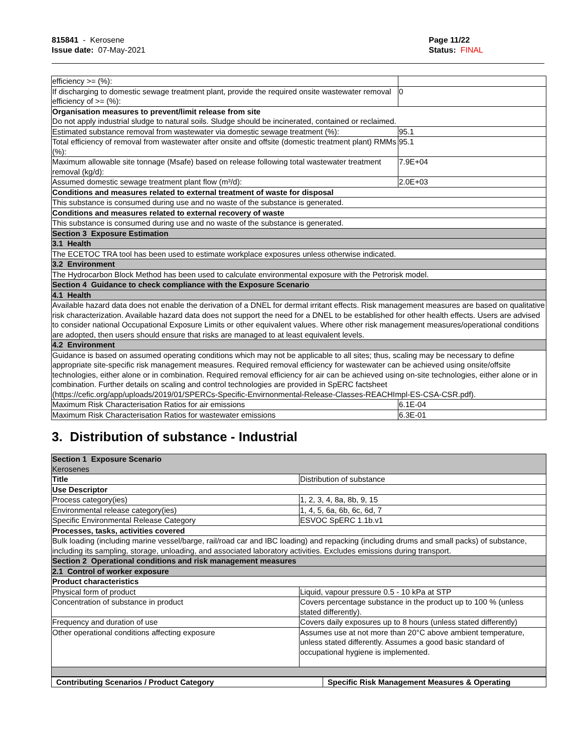815841 - Kerosene
Issue date: 07-May-2021
Page 11/22
Status: FINAL
| efficiency >= (%): | |
| If discharging to domestic sewage treatment plant, provide the required onsite wastewater removal efficiency of >= (%): | 0 |
| Organisation measures to prevent/limit release from site Do not apply industrial sludge to natural soils. Sludge should be incinerated, contained or reclaimed. | |
| Estimated substance removal from wastewater via domestic sewage treatment (%): | 95.1 |
| Total efficiency of removal from wastewater after onsite and offsite (domestic treatment plant) RMMs (%): | 95.1 |
| Maximum allowable site tonnage (Msafe) based on release following total wastewater treatment removal (kg/d): | 7.9E+04 |
| Assumed domestic sewage treatment plant flow (m³/d): | 2.0E+03 |
| Conditions and measures related to external treatment of waste for disposal | |
| This substance is consumed during use and no waste of the substance is generated. | |
| Conditions and measures related to external recovery of waste | |
| This substance is consumed during use and no waste of the substance is generated. | |
| Section 3 Exposure Estimation | |
| 3.1 Health | |
| The ECETOC TRA tool has been used to estimate workplace exposures unless otherwise indicated. | |
| 3.2 Environment | |
| The Hydrocarbon Block Method has been used to calculate environmental exposure with the Petrorisk model. | |
| Section 4 Guidance to check compliance with the Exposure Scenario | |
| 4.1 Health | |
| Available hazard data does not enable the derivation of a DNEL for dermal irritant effects. Risk management measures are based on qualitative risk characterization. Available hazard data does not support the need for a DNEL to be established for other health effects. Users are advised to consider national Occupational Exposure Limits or other equivalent values. Where other risk management measures/operational conditions are adopted, then users should ensure that risks are managed to at least equivalent levels. | |
| 4.2 Environment | |
| Guidance is based on assumed operating conditions which may not be applicable to all sites; thus, scaling may be necessary to define appropriate site-specific risk management measures. Required removal efficiency for wastewater can be achieved using onsite/offsite technologies, either alone or in combination. Required removal efficiency for air can be achieved using on-site technologies, either alone or in combination. Further details on scaling and control technologies are provided in SpERC factsheet (https://cefic.org/app/uploads/2019/01/SPERCs-Specific-Envirnonmental-Release-Classes-REACHImpl-ES-CSA-CSR.pdf). | |
| Maximum Risk Characterisation Ratios for air emissions | 6.1E-04 |
| Maximum Risk Characterisation Ratios for wastewater emissions | 6.3E-01 |
3. Distribution of substance - Industrial
| Section 1 Exposure Scenario Kerosenes | |
| Title | Distribution of substance |
| Use Descriptor | |
| Process category(ies) | 1, 2, 3, 4, 8a, 8b, 9, 15 |
| Environmental release category(ies) | 1, 4, 5, 6a, 6b, 6c, 6d, 7 |
| Specific Environmental Release Category | ESVOC SpERC 1.1b.v1 |
| Processes, tasks, activities covered | |
| Bulk loading (including marine vessel/barge, rail/road car and IBC loading) and repacking (including drums and small packs) of substance, including its sampling, storage, unloading, and associated laboratory activities. Excludes emissions during transport. | |
| Section 2 Operational conditions and risk management measures | |
| 2.1 Control of worker exposure | |
| Product characteristics | |
| Physical form of product | Liquid, vapour pressure 0.5 - 10 kPa at STP |
| Concentration of substance in product | Covers percentage substance in the product up to 100 % (unless stated differently). |
| Frequency and duration of use | Covers daily exposures up to 8 hours (unless stated differently) |
| Other operational conditions affecting exposure | Assumes use at not more than 20°C above ambient temperature, unless stated differently. Assumes a good basic standard of occupational hygiene is implemented. |
| Contributing Scenarios / Product Category | Specific Risk Management Measures & Operating |